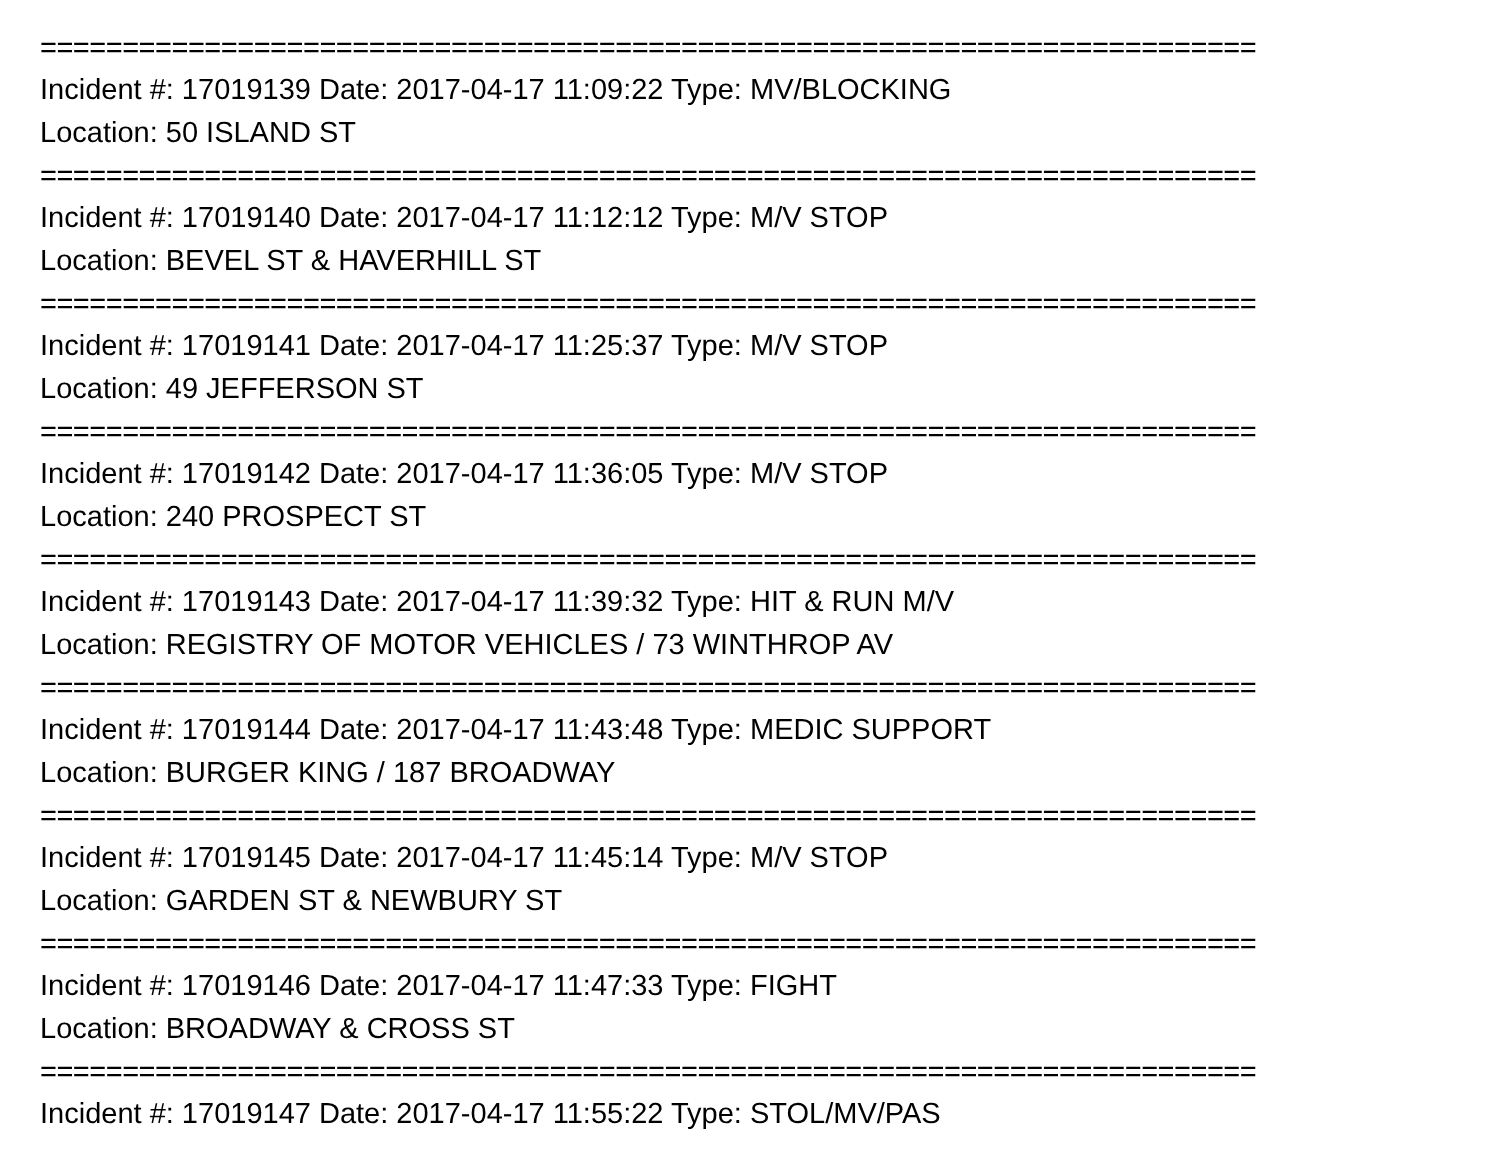==========================================================================
Incident #: 17019139 Date: 2017-04-17 11:09:22 Type: MV/BLOCKING
Location: 50 ISLAND ST
==========================================================================
Incident #: 17019140 Date: 2017-04-17 11:12:12 Type: M/V STOP
Location: BEVEL ST & HAVERHILL ST
==========================================================================
Incident #: 17019141 Date: 2017-04-17 11:25:37 Type: M/V STOP
Location: 49 JEFFERSON ST
==========================================================================
Incident #: 17019142 Date: 2017-04-17 11:36:05 Type: M/V STOP
Location: 240 PROSPECT ST
==========================================================================
Incident #: 17019143 Date: 2017-04-17 11:39:32 Type: HIT & RUN M/V
Location: REGISTRY OF MOTOR VEHICLES / 73 WINTHROP AV
==========================================================================
Incident #: 17019144 Date: 2017-04-17 11:43:48 Type: MEDIC SUPPORT
Location: BURGER KING / 187 BROADWAY
==========================================================================
Incident #: 17019145 Date: 2017-04-17 11:45:14 Type: M/V STOP
Location: GARDEN ST & NEWBURY ST
==========================================================================
Incident #: 17019146 Date: 2017-04-17 11:47:33 Type: FIGHT
Location: BROADWAY & CROSS ST
==========================================================================
Incident #: 17019147 Date: 2017-04-17 11:55:22 Type: STOL/MV/PAS